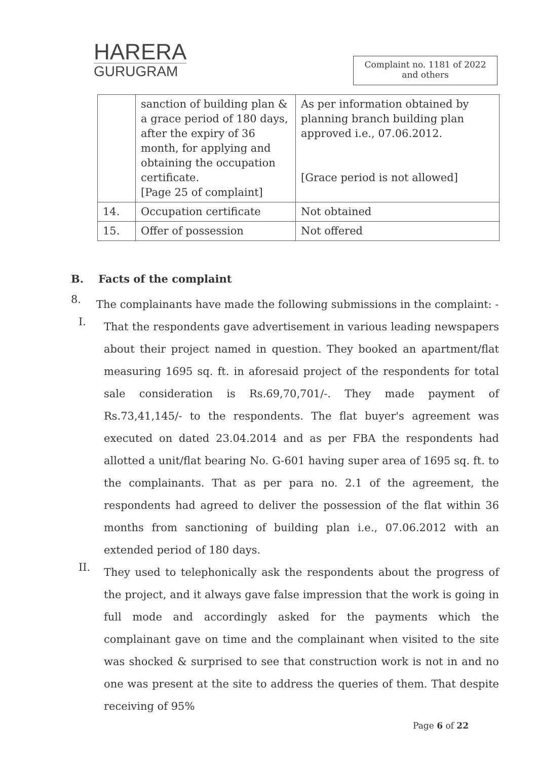HARERA
GURUGRAM
Complaint no. 1181 of 2022
and others
| | sanction of building plan & a grace period of 180 days, after the expiry of 36 month, for applying and obtaining the occupation certificate. [Page 25 of complaint] | As per information obtained by planning branch building plan approved i.e., 07.06.2012. [Grace period is not allowed] |
| 14. | Occupation certificate | Not obtained |
| 15. | Offer of possession | Not offered |
B. Facts of the complaint
8.
The complainants have made the following submissions in the complaint: -
I.
That the respondents gave advertisement in various leading newspapers about their project named in question. They booked an apartment/flat measuring 1695 sq. ft. in aforesaid project of the respondents for total sale consideration is Rs.69,70,701/-. They made payment of Rs.73,41,145/- to the respondents. The flat buyer's agreement was executed on dated 23.04.2014 and as per FBA the respondents had allotted a unit/flat bearing No. G-601 having super area of 1695 sq. ft. to the complainants. That as per para no. 2.1 of the agreement, the respondents had agreed to deliver the possession of the flat within 36 months from sanctioning of building plan i.e., 07.06.2012 with an extended period of 180 days.
II.
They used to telephonically ask the respondents about the progress of the project, and it always gave false impression that the work is going in full mode and accordingly asked for the payments which the complainant gave on time and the complainant when visited to the site was shocked & surprised to see that construction work is not in and no one was present at the site to address the queries of them. That despite receiving of 95%
Page 6 of 22